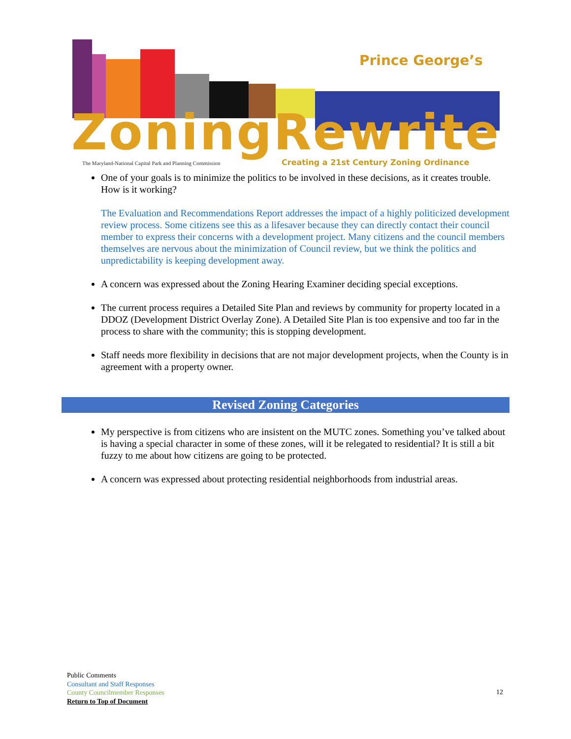Prince George’s
ZoningRewrite
The Maryland-National Capital Park and Planning Commission
Creating a 21st Century Zoning Ordinance
One of your goals is to minimize the politics to be involved in these decisions, as it creates trouble. How is it working?
The Evaluation and Recommendations Report addresses the impact of a highly politicized development review process. Some citizens see this as a lifesaver because they can directly contact their council member to express their concerns with a development project. Many citizens and the council members themselves are nervous about the minimization of Council review, but we think the politics and unpredictability is keeping development away.
A concern was expressed about the Zoning Hearing Examiner deciding special exceptions.
The current process requires a Detailed Site Plan and reviews by community for property located in a DDOZ (Development District Overlay Zone). A Detailed Site Plan is too expensive and too far in the process to share with the community; this is stopping development.
Staff needs more flexibility in decisions that are not major development projects, when the County is in agreement with a property owner.
Revised Zoning Categories
My perspective is from citizens who are insistent on the MUTC zones. Something you’ve talked about is having a special character in some of these zones, will it be relegated to residential? It is still a bit fuzzy to me about how citizens are going to be protected.
A concern was expressed about protecting residential neighborhoods from industrial areas.
Public Comments
Consultant and Staff Responses
County Councilmember Responses
Return to Top of Document
12